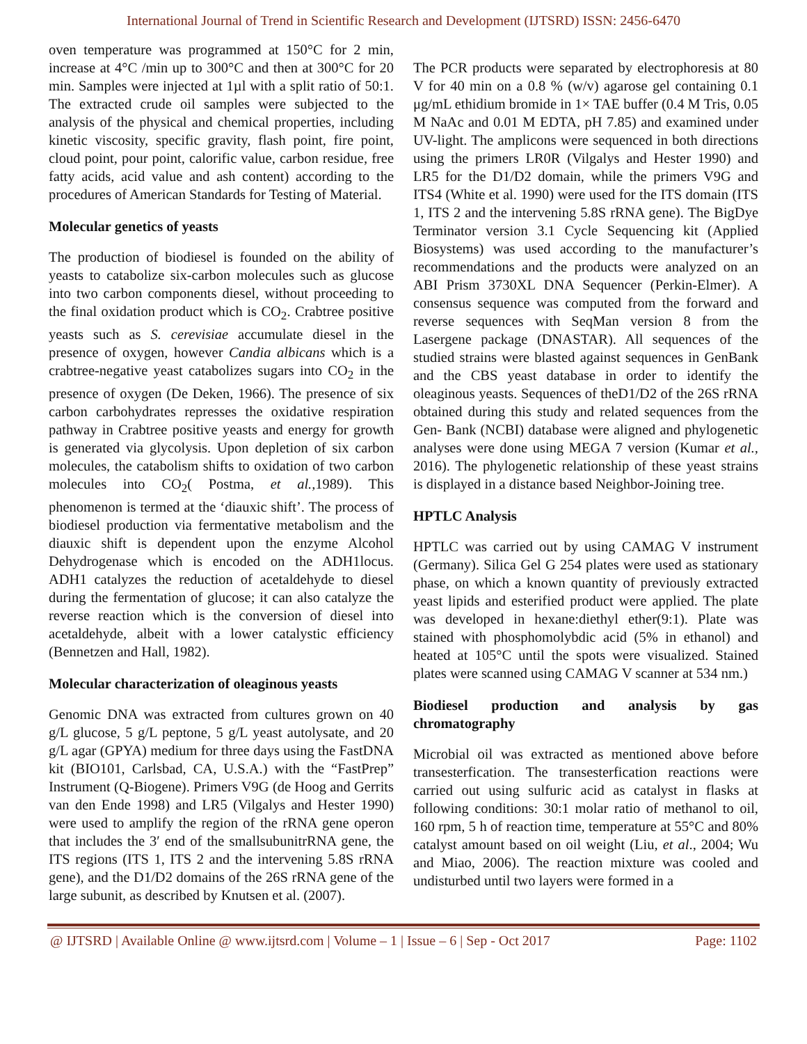International Journal of Trend in Scientific Research and Development (IJTSRD) ISSN: 2456-6470
oven temperature was programmed at 150°C for 2 min, increase at 4°C /min up to 300°C and then at 300°C for 20 min. Samples were injected at 1µl with a split ratio of 50:1. The extracted crude oil samples were subjected to the analysis of the physical and chemical properties, including kinetic viscosity, specific gravity, flash point, fire point, cloud point, pour point, calorific value, carbon residue, free fatty acids, acid value and ash content) according to the procedures of American Standards for Testing of Material.
Molecular genetics of yeasts
The production of biodiesel is founded on the ability of yeasts to catabolize six-carbon molecules such as glucose into two carbon components diesel, without proceeding to the final oxidation product which is CO<sub>2</sub>. Crabtree positive yeasts such as S. cerevisiae accumulate diesel in the presence of oxygen, however Candia albicans which is a crabtree-negative yeast catabolizes sugars into CO<sub>2</sub> in the presence of oxygen (De Deken, 1966). The presence of six carbon carbohydrates represses the oxidative respiration pathway in Crabtree positive yeasts and energy for growth is generated via glycolysis. Upon depletion of six carbon molecules, the catabolism shifts to oxidation of two carbon molecules into CO<sub>2</sub>( Postma, et al., 1989). This phenomenon is termed at the ‘diauxic shift’. The process of biodiesel production via fermentative metabolism and the diauxic shift is dependent upon the enzyme Alcohol Dehydrogenase which is encoded on the ADH1locus. ADH1 catalyzes the reduction of acetaldehyde to diesel during the fermentation of glucose; it can also catalyze the reverse reaction which is the conversion of diesel into acetaldehyde, albeit with a lower catalystic efficiency (Bennetzen and Hall, 1982).
Molecular characterization of oleaginous yeasts
Genomic DNA was extracted from cultures grown on 40 g/L glucose, 5 g/L peptone, 5 g/L yeast autolysate, and 20 g/L agar (GPYA) medium for three days using the FastDNA kit (BIO101, Carlsbad, CA, U.S.A.) with the “FastPrep” Instrument (Q-Biogene). Primers V9G (de Hoog and Gerrits van den Ende 1998) and LR5 (Vilgalys and Hester 1990) were used to amplify the region of the rRNA gene operon that includes the 3′ end of the smallsubunitrRNA gene, the ITS regions (ITS 1, ITS 2 and the intervening 5.8S rRNA gene), and the D1/D2 domains of the 26S rRNA gene of the large subunit, as described by Knutsen et al. (2007).
The PCR products were separated by electrophoresis at 80 V for 40 min on a 0.8 % (w/v) agarose gel containing 0.1 μg/mL ethidium bromide in 1× TAE buffer (0.4 M Tris, 0.05 M NaAc and 0.01 M EDTA, pH 7.85) and examined under UV-light. The amplicons were sequenced in both directions using the primers LR0R (Vilgalys and Hester 1990) and LR5 for the D1/D2 domain, while the primers V9G and ITS4 (White et al. 1990) were used for the ITS domain (ITS 1, ITS 2 and the intervening 5.8S rRNA gene). The BigDye Terminator version 3.1 Cycle Sequencing kit (Applied Biosystems) was used according to the manufacturer’s recommendations and the products were analyzed on an ABI Prism 3730XL DNA Sequencer (Perkin-Elmer). A consensus sequence was computed from the forward and reverse sequences with SeqMan version 8 from the Lasergene package (DNASTAR). All sequences of the studied strains were blasted against sequences in GenBank and the CBS yeast database in order to identify the oleaginous yeasts. Sequences of theD1/D2 of the 26S rRNA obtained during this study and related sequences from the Gen- Bank (NCBI) database were aligned and phylogenetic analyses were done using MEGA 7 version (Kumar et al., 2016). The phylogenetic relationship of these yeast strains is displayed in a distance based Neighbor-Joining tree.
HPTLC Analysis
HPTLC was carried out by using CAMAG V instrument (Germany). Silica Gel G 254 plates were used as stationary phase, on which a known quantity of previously extracted yeast lipids and esterified product were applied. The plate was developed in hexane:diethyl ether(9:1). Plate was stained with phosphomolybdic acid (5% in ethanol) and heated at 105°C until the spots were visualized. Stained plates were scanned using CAMAG V scanner at 534 nm.)
Biodiesel production and analysis by gas chromatography
Microbial oil was extracted as mentioned above before transesterfication. The transesterfication reactions were carried out using sulfuric acid as catalyst in flasks at following conditions: 30:1 molar ratio of methanol to oil, 160 rpm, 5 h of reaction time, temperature at 55°C and 80% catalyst amount based on oil weight (Liu, et al., 2004; Wu and Miao, 2006). The reaction mixture was cooled and undisturbed until two layers were formed in a
@ IJTSRD | Available Online @ www.ijtsrd.com | Volume – 1 | Issue – 6 | Sep - Oct 2017 Page: 1102